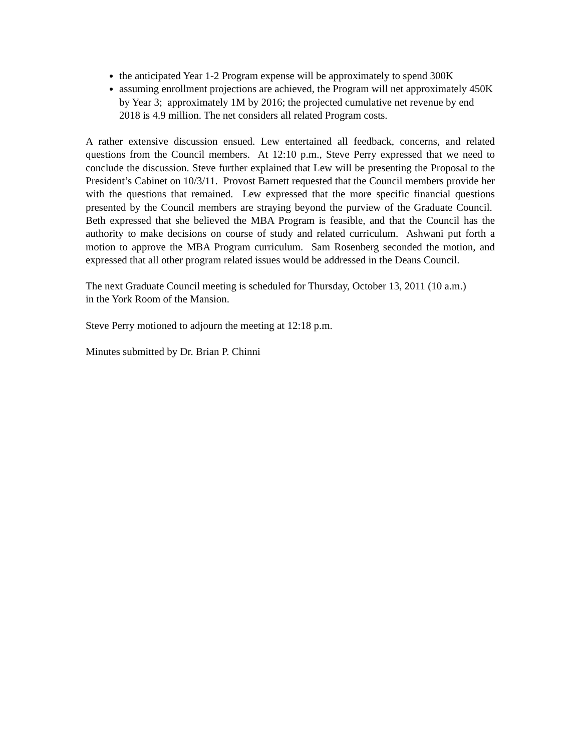the anticipated Year 1-2 Program expense will be approximately to spend 300K
assuming enrollment projections are achieved, the Program will net approximately 450K by Year 3; approximately 1M by 2016; the projected cumulative net revenue by end 2018 is 4.9 million. The net considers all related Program costs.
A rather extensive discussion ensued. Lew entertained all feedback, concerns, and related questions from the Council members. At 12:10 p.m., Steve Perry expressed that we need to conclude the discussion. Steve further explained that Lew will be presenting the Proposal to the President’s Cabinet on 10/3/11. Provost Barnett requested that the Council members provide her with the questions that remained. Lew expressed that the more specific financial questions presented by the Council members are straying beyond the purview of the Graduate Council. Beth expressed that she believed the MBA Program is feasible, and that the Council has the authority to make decisions on course of study and related curriculum. Ashwani put forth a motion to approve the MBA Program curriculum. Sam Rosenberg seconded the motion, and expressed that all other program related issues would be addressed in the Deans Council.
The next Graduate Council meeting is scheduled for Thursday, October 13, 2011 (10 a.m.) in the York Room of the Mansion.
Steve Perry motioned to adjourn the meeting at 12:18 p.m.
Minutes submitted by Dr. Brian P. Chinni